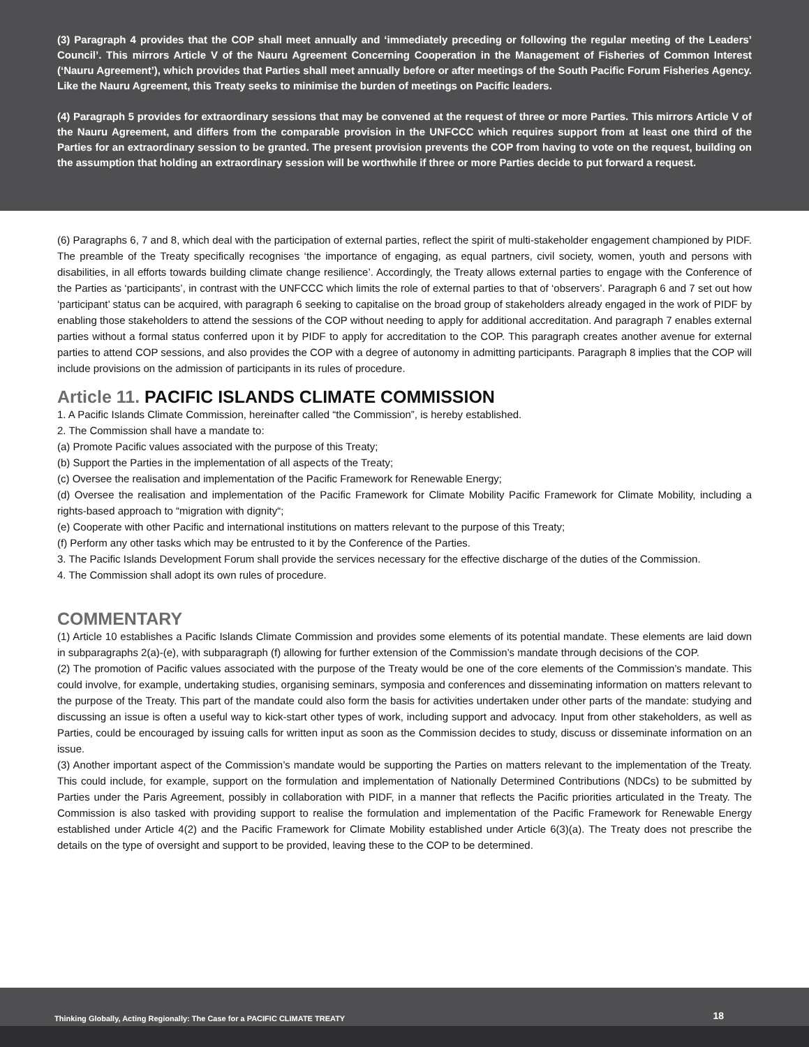(3) Paragraph 4 provides that the COP shall meet annually and ‘immediately preceding or following the regular meeting of the Leaders’ Council’. This mirrors Article V of the Nauru Agreement Concerning Cooperation in the Management of Fisheries of Common Interest (‘Nauru Agreement’), which provides that Parties shall meet annually before or after meetings of the South Pacific Forum Fisheries Agency. Like the Nauru Agreement, this Treaty seeks to minimise the burden of meetings on Pacific leaders.
(4) Paragraph 5 provides for extraordinary sessions that may be convened at the request of three or more Parties. This mirrors Article V of the Nauru Agreement, and differs from the comparable provision in the UNFCCC which requires support from at least one third of the Parties for an extraordinary session to be granted. The present provision prevents the COP from having to vote on the request, building on the assumption that holding an extraordinary session will be worthwhile if three or more Parties decide to put forward a request.
(6) Paragraphs 6, 7 and 8, which deal with the participation of external parties, reflect the spirit of multi-stakeholder engagement championed by PIDF. The preamble of the Treaty specifically recognises ‘the importance of engaging, as equal partners, civil society, women, youth and persons with disabilities, in all efforts towards building climate change resilience’. Accordingly, the Treaty allows external parties to engage with the Conference of the Parties as ‘participants’, in contrast with the UNFCCC which limits the role of external parties to that of ‘observers’. Paragraph 6 and 7 set out how ‘participant’ status can be acquired, with paragraph 6 seeking to capitalise on the broad group of stakeholders already engaged in the work of PIDF by enabling those stakeholders to attend the sessions of the COP without needing to apply for additional accreditation. And paragraph 7 enables external parties without a formal status conferred upon it by PIDF to apply for accreditation to the COP. This paragraph creates another avenue for external parties to attend COP sessions, and also provides the COP with a degree of autonomy in admitting participants. Paragraph 8 implies that the COP will include provisions on the admission of participants in its rules of procedure.
Article 11. PACIFIC ISLANDS CLIMATE COMMISSION
1. A Pacific Islands Climate Commission, hereinafter called “the Commission”, is hereby established.
2. The Commission shall have a mandate to:
(a) Promote Pacific values associated with the purpose of this Treaty;
(b) Support the Parties in the implementation of all aspects of the Treaty;
(c) Oversee the realisation and implementation of the Pacific Framework for Renewable Energy;
(d) Oversee the realisation and implementation of the Pacific Framework for Climate Mobility Pacific Framework for Climate Mobility, including a rights-based approach to “migration with dignity“;
(e) Cooperate with other Pacific and international institutions on matters relevant to the purpose of this Treaty;
(f) Perform any other tasks which may be entrusted to it by the Conference of the Parties.
3. The Pacific Islands Development Forum shall provide the services necessary for the effective discharge of the duties of the Commission.
4. The Commission shall adopt its own rules of procedure.
COMMENTARY
(1) Article 10 establishes a Pacific Islands Climate Commission and provides some elements of its potential mandate. These elements are laid down in subparagraphs 2(a)-(e), with subparagraph (f) allowing for further extension of the Commission’s mandate through decisions of the COP.
(2) The promotion of Pacific values associated with the purpose of the Treaty would be one of the core elements of the Commission’s mandate. This could involve, for example, undertaking studies, organising seminars, symposia and conferences and disseminating information on matters relevant to the purpose of the Treaty. This part of the mandate could also form the basis for activities undertaken under other parts of the mandate: studying and discussing an issue is often a useful way to kick-start other types of work, including support and advocacy. Input from other stakeholders, as well as Parties, could be encouraged by issuing calls for written input as soon as the Commission decides to study, discuss or disseminate information on an issue.
(3) Another important aspect of the Commission’s mandate would be supporting the Parties on matters relevant to the implementation of the Treaty. This could include, for example, support on the formulation and implementation of Nationally Determined Contributions (NDCs) to be submitted by Parties under the Paris Agreement, possibly in collaboration with PIDF, in a manner that reflects the Pacific priorities articulated in the Treaty. The Commission is also tasked with providing support to realise the formulation and implementation of the Pacific Framework for Renewable Energy established under Article 4(2) and the Pacific Framework for Climate Mobility established under Article 6(3)(a). The Treaty does not prescribe the details on the type of oversight and support to be provided, leaving these to the COP to be determined.
Thinking Globally, Acting Regionally: The Case for a PACIFIC CLIMATE TREATY 18